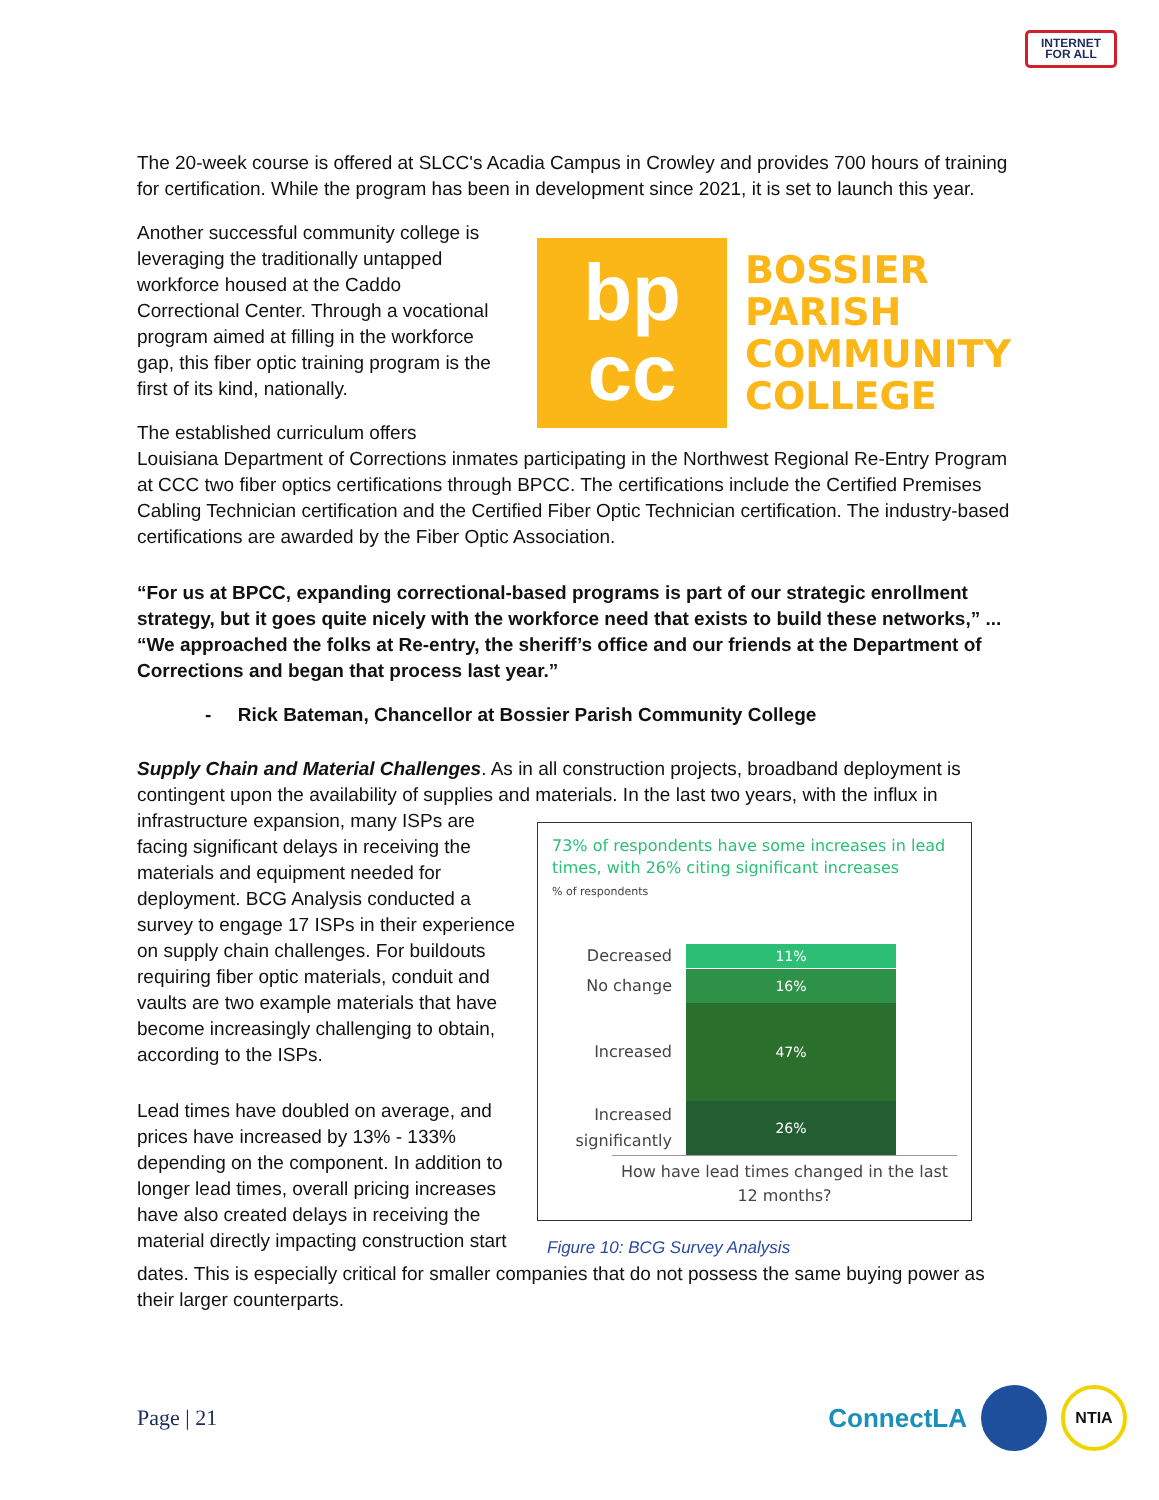INTERNET
FOR ALL
The 20-week course is offered at SLCC's Acadia Campus in Crowley and provides 700 hours of training for certification. While the program has been in development since 2021, it is set to launch this year.
Another successful community college is leveraging the traditionally untapped workforce housed at the Caddo Correctional Center. Through a vocational program aimed at filling in the workforce gap, this fiber optic training program is the first of its kind, nationally.
The established curriculum offers
bp
cc
BOSSIER
PARISH
COMMUNITY
COLLEGE
Louisiana Department of Corrections inmates participating in the Northwest Regional Re-Entry Program at CCC two fiber optics certifications through BPCC. The certifications include the Certified Premises Cabling Technician certification and the Certified Fiber Optic Technician certification. The industry-based certifications are awarded by the Fiber Optic Association.
“For us at BPCC, expanding correctional-based programs is part of our strategic enrollment strategy, but it goes quite nicely with the workforce need that exists to build these networks,” ... “We approached the folks at Re-entry, the sheriff’s office and our friends at the Department of Corrections and began that process last year.”
- Rick Bateman, Chancellor at Bossier Parish Community College
Supply Chain and Material Challenges. As in all construction projects, broadband deployment is contingent upon the availability of supplies and materials. In the last two years, with the influx in
infrastructure expansion, many ISPs are facing significant delays in receiving the materials and equipment needed for deployment. BCG Analysis conducted a survey to engage 17 ISPs in their experience on supply chain challenges. For buildouts requiring fiber optic materials, conduit and vaults are two example materials that have become increasingly challenging to obtain, according to the ISPs.
Lead times have doubled on average, and prices have increased by 13% - 133% depending on the component. In addition to longer lead times, overall pricing increases have also created delays in receiving the material directly impacting construction start
73% of respondents have some increases in lead times, with 26% citing significant increases
% of respondents
Decreased
11%
No change
16%
Increased
47%
Increased significantly
26%
How have lead times changed in the last 12 months?
Figure 10: BCG Survey Analysis
dates. This is especially critical for smaller companies that do not possess the same buying power as their larger counterparts.
Page | 21
ConnectLA NTIA